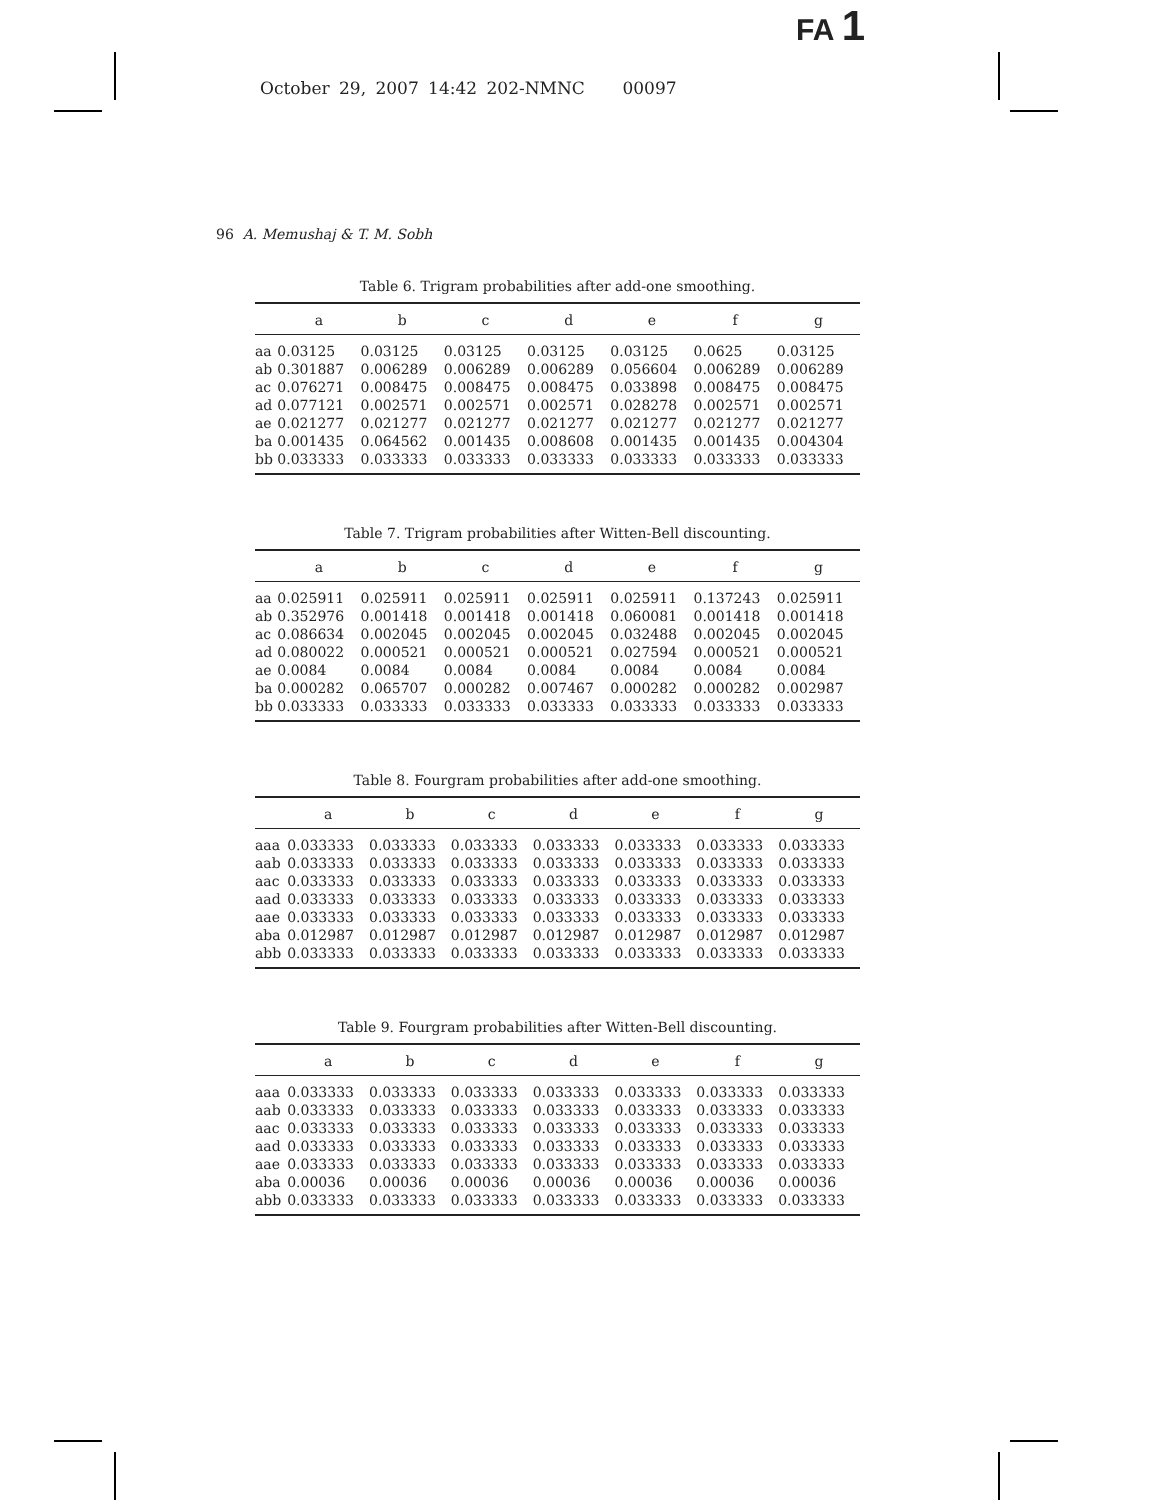FA 1
October 29, 2007 14:42 202-NMNC 00097
96 A. Memushaj & T. M. Sobh
Table 6. Trigram probabilities after add-one smoothing.
| | a | b | c | d | e | f | g |
| --- | --- | --- | --- | --- | --- | --- | --- |
| aa | 0.03125 | 0.03125 | 0.03125 | 0.03125 | 0.03125 | 0.0625 | 0.03125 |
| ab | 0.301887 | 0.006289 | 0.006289 | 0.006289 | 0.056604 | 0.006289 | 0.006289 |
| ac | 0.076271 | 0.008475 | 0.008475 | 0.008475 | 0.033898 | 0.008475 | 0.008475 |
| ad | 0.077121 | 0.002571 | 0.002571 | 0.002571 | 0.028278 | 0.002571 | 0.002571 |
| ae | 0.021277 | 0.021277 | 0.021277 | 0.021277 | 0.021277 | 0.021277 | 0.021277 |
| ba | 0.001435 | 0.064562 | 0.001435 | 0.008608 | 0.001435 | 0.001435 | 0.004304 |
| bb | 0.033333 | 0.033333 | 0.033333 | 0.033333 | 0.033333 | 0.033333 | 0.033333 |
Table 7. Trigram probabilities after Witten-Bell discounting.
| | a | b | c | d | e | f | g |
| --- | --- | --- | --- | --- | --- | --- | --- |
| aa | 0.025911 | 0.025911 | 0.025911 | 0.025911 | 0.025911 | 0.137243 | 0.025911 |
| ab | 0.352976 | 0.001418 | 0.001418 | 0.001418 | 0.060081 | 0.001418 | 0.001418 |
| ac | 0.086634 | 0.002045 | 0.002045 | 0.002045 | 0.032488 | 0.002045 | 0.002045 |
| ad | 0.080022 | 0.000521 | 0.000521 | 0.000521 | 0.027594 | 0.000521 | 0.000521 |
| ae | 0.0084 | 0.0084 | 0.0084 | 0.0084 | 0.0084 | 0.0084 | 0.0084 |
| ba | 0.000282 | 0.065707 | 0.000282 | 0.007467 | 0.000282 | 0.000282 | 0.002987 |
| bb | 0.033333 | 0.033333 | 0.033333 | 0.033333 | 0.033333 | 0.033333 | 0.033333 |
Table 8. Fourgram probabilities after add-one smoothing.
| | a | b | c | d | e | f | g |
| --- | --- | --- | --- | --- | --- | --- | --- |
| aaa | 0.033333 | 0.033333 | 0.033333 | 0.033333 | 0.033333 | 0.033333 | 0.033333 |
| aab | 0.033333 | 0.033333 | 0.033333 | 0.033333 | 0.033333 | 0.033333 | 0.033333 |
| aac | 0.033333 | 0.033333 | 0.033333 | 0.033333 | 0.033333 | 0.033333 | 0.033333 |
| aad | 0.033333 | 0.033333 | 0.033333 | 0.033333 | 0.033333 | 0.033333 | 0.033333 |
| aae | 0.033333 | 0.033333 | 0.033333 | 0.033333 | 0.033333 | 0.033333 | 0.033333 |
| aba | 0.012987 | 0.012987 | 0.012987 | 0.012987 | 0.012987 | 0.012987 | 0.012987 |
| abb | 0.033333 | 0.033333 | 0.033333 | 0.033333 | 0.033333 | 0.033333 | 0.033333 |
Table 9. Fourgram probabilities after Witten-Bell discounting.
| | a | b | c | d | e | f | g |
| --- | --- | --- | --- | --- | --- | --- | --- |
| aaa | 0.033333 | 0.033333 | 0.033333 | 0.033333 | 0.033333 | 0.033333 | 0.033333 |
| aab | 0.033333 | 0.033333 | 0.033333 | 0.033333 | 0.033333 | 0.033333 | 0.033333 |
| aac | 0.033333 | 0.033333 | 0.033333 | 0.033333 | 0.033333 | 0.033333 | 0.033333 |
| aad | 0.033333 | 0.033333 | 0.033333 | 0.033333 | 0.033333 | 0.033333 | 0.033333 |
| aae | 0.033333 | 0.033333 | 0.033333 | 0.033333 | 0.033333 | 0.033333 | 0.033333 |
| aba | 0.00036 | 0.00036 | 0.00036 | 0.00036 | 0.00036 | 0.00036 | 0.00036 |
| abb | 0.033333 | 0.033333 | 0.033333 | 0.033333 | 0.033333 | 0.033333 | 0.033333 |